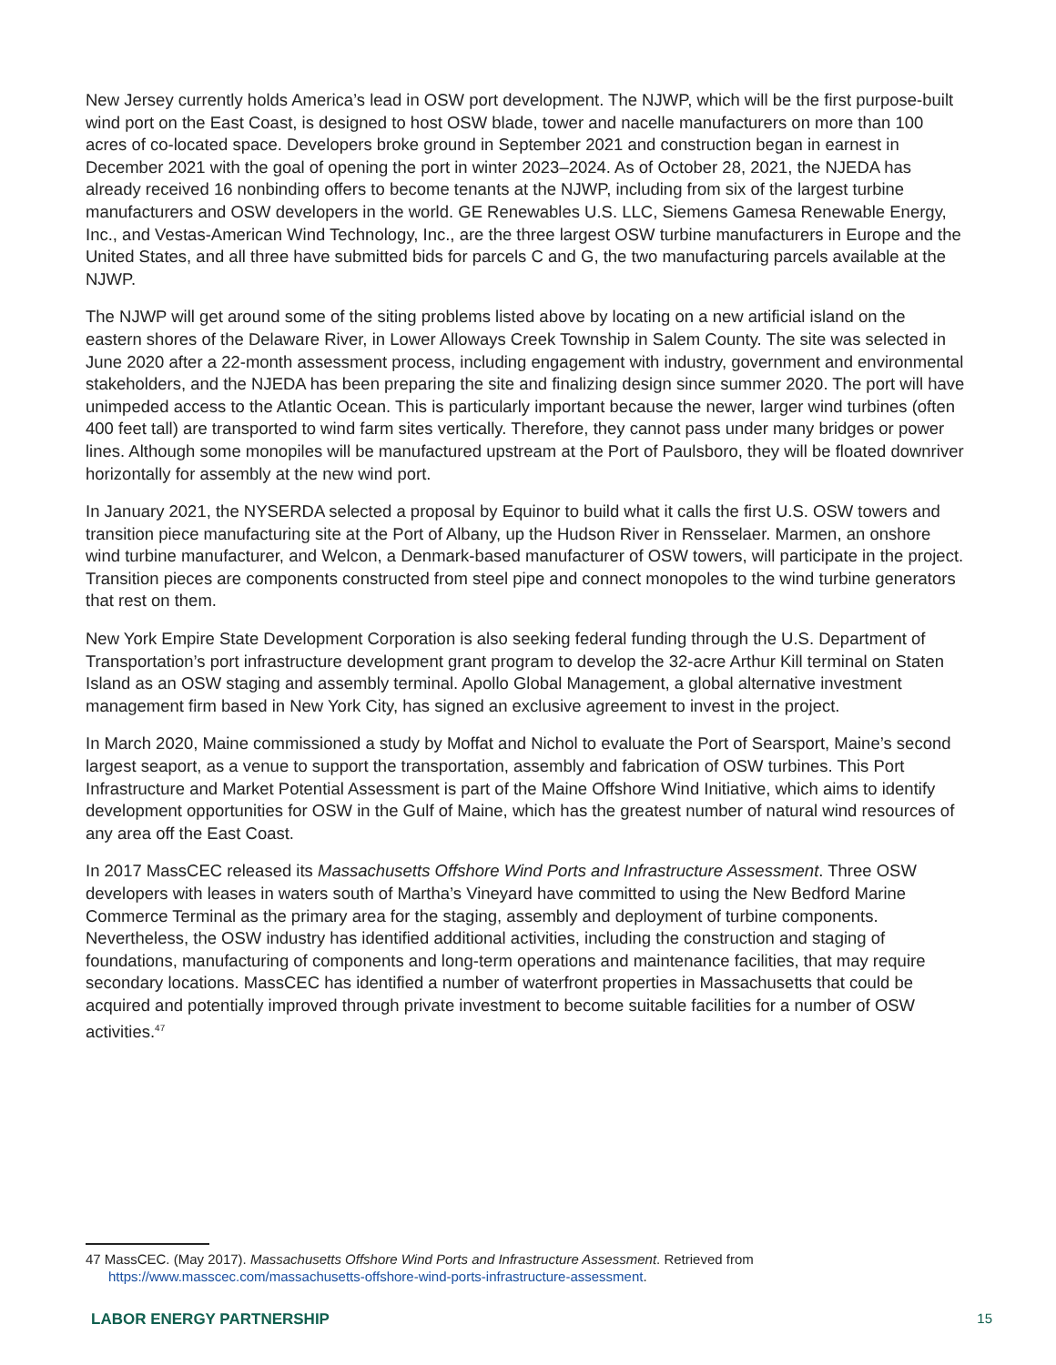New Jersey currently holds America’s lead in OSW port development. The NJWP, which will be the first purpose-built wind port on the East Coast, is designed to host OSW blade, tower and nacelle manufacturers on more than 100 acres of co-located space. Developers broke ground in September 2021 and construction began in earnest in December 2021 with the goal of opening the port in winter 2023–2024. As of October 28, 2021, the NJEDA has already received 16 nonbinding offers to become tenants at the NJWP, including from six of the largest turbine manufacturers and OSW developers in the world. GE Renewables U.S. LLC, Siemens Gamesa Renewable Energy, Inc., and Vestas-American Wind Technology, Inc., are the three largest OSW turbine manufacturers in Europe and the United States, and all three have submitted bids for parcels C and G, the two manufacturing parcels available at the NJWP.
The NJWP will get around some of the siting problems listed above by locating on a new artificial island on the eastern shores of the Delaware River, in Lower Alloways Creek Township in Salem County. The site was selected in June 2020 after a 22-month assessment process, including engagement with industry, government and environmental stakeholders, and the NJEDA has been preparing the site and finalizing design since summer 2020. The port will have unimpeded access to the Atlantic Ocean. This is particularly important because the newer, larger wind turbines (often 400 feet tall) are transported to wind farm sites vertically. Therefore, they cannot pass under many bridges or power lines. Although some monopiles will be manufactured upstream at the Port of Paulsboro, they will be floated downriver horizontally for assembly at the new wind port.
In January 2021, the NYSERDA selected a proposal by Equinor to build what it calls the first U.S. OSW towers and transition piece manufacturing site at the Port of Albany, up the Hudson River in Rensselaer. Marmen, an onshore wind turbine manufacturer, and Welcon, a Denmark-based manufacturer of OSW towers, will participate in the project. Transition pieces are components constructed from steel pipe and connect monopoles to the wind turbine generators that rest on them.
New York Empire State Development Corporation is also seeking federal funding through the U.S. Department of Transportation’s port infrastructure development grant program to develop the 32-acre Arthur Kill terminal on Staten Island as an OSW staging and assembly terminal. Apollo Global Management, a global alternative investment management firm based in New York City, has signed an exclusive agreement to invest in the project.
In March 2020, Maine commissioned a study by Moffat and Nichol to evaluate the Port of Searsport, Maine’s second largest seaport, as a venue to support the transportation, assembly and fabrication of OSW turbines. This Port Infrastructure and Market Potential Assessment is part of the Maine Offshore Wind Initiative, which aims to identify development opportunities for OSW in the Gulf of Maine, which has the greatest number of natural wind resources of any area off the East Coast.
In 2017 MassCEC released its Massachusetts Offshore Wind Ports and Infrastructure Assessment. Three OSW developers with leases in waters south of Martha’s Vineyard have committed to using the New Bedford Marine Commerce Terminal as the primary area for the staging, assembly and deployment of turbine components. Nevertheless, the OSW industry has identified additional activities, including the construction and staging of foundations, manufacturing of components and long-term operations and maintenance facilities, that may require secondary locations. MassCEC has identified a number of waterfront properties in Massachusetts that could be acquired and potentially improved through private investment to become suitable facilities for a number of OSW activities.<sup>47</sup>
47 MassCEC. (May 2017). Massachusetts Offshore Wind Ports and Infrastructure Assessment. Retrieved from https://www.masscec.com/massachusetts-offshore-wind-ports-infrastructure-assessment.
LABOR ENERGY PARTNERSHIP 15